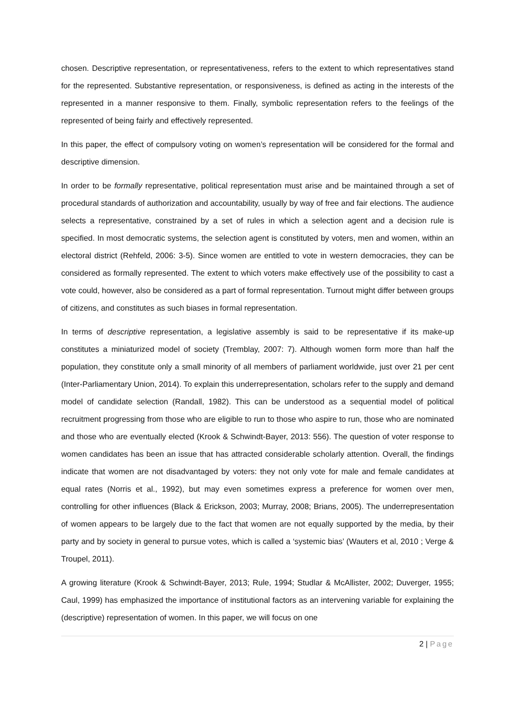chosen. Descriptive representation, or representativeness, refers to the extent to which representatives stand for the represented. Substantive representation, or responsiveness, is defined as acting in the interests of the represented in a manner responsive to them. Finally, symbolic representation refers to the feelings of the represented of being fairly and effectively represented.
In this paper, the effect of compulsory voting on women’s representation will be considered for the formal and descriptive dimension.
In order to be formally representative, political representation must arise and be maintained through a set of procedural standards of authorization and accountability, usually by way of free and fair elections. The audience selects a representative, constrained by a set of rules in which a selection agent and a decision rule is specified. In most democratic systems, the selection agent is constituted by voters, men and women, within an electoral district (Rehfeld, 2006: 3-5). Since women are entitled to vote in western democracies, they can be considered as formally represented. The extent to which voters make effectively use of the possibility to cast a vote could, however, also be considered as a part of formal representation. Turnout might differ between groups of citizens, and constitutes as such biases in formal representation.
In terms of descriptive representation, a legislative assembly is said to be representative if its make-up constitutes a miniaturized model of society (Tremblay, 2007: 7). Although women form more than half the population, they constitute only a small minority of all members of parliament worldwide, just over 21 per cent (Inter-Parliamentary Union, 2014). To explain this underrepresentation, scholars refer to the supply and demand model of candidate selection (Randall, 1982). This can be understood as a sequential model of political recruitment progressing from those who are eligible to run to those who aspire to run, those who are nominated and those who are eventually elected (Krook & Schwindt-Bayer, 2013: 556). The question of voter response to women candidates has been an issue that has attracted considerable scholarly attention. Overall, the findings indicate that women are not disadvantaged by voters: they not only vote for male and female candidates at equal rates (Norris et al., 1992), but may even sometimes express a preference for women over men, controlling for other influences (Black & Erickson, 2003; Murray, 2008; Brians, 2005). The underrepresentation of women appears to be largely due to the fact that women are not equally supported by the media, by their party and by society in general to pursue votes, which is called a ‘systemic bias’ (Wauters et al, 2010 ; Verge & Troupel, 2011).
A growing literature (Krook & Schwindt-Bayer, 2013; Rule, 1994; Studlar & McAllister, 2002; Duverger, 1955; Caul, 1999) has emphasized the importance of institutional factors as an intervening variable for explaining the (descriptive) representation of women. In this paper, we will focus on one
2 | Page